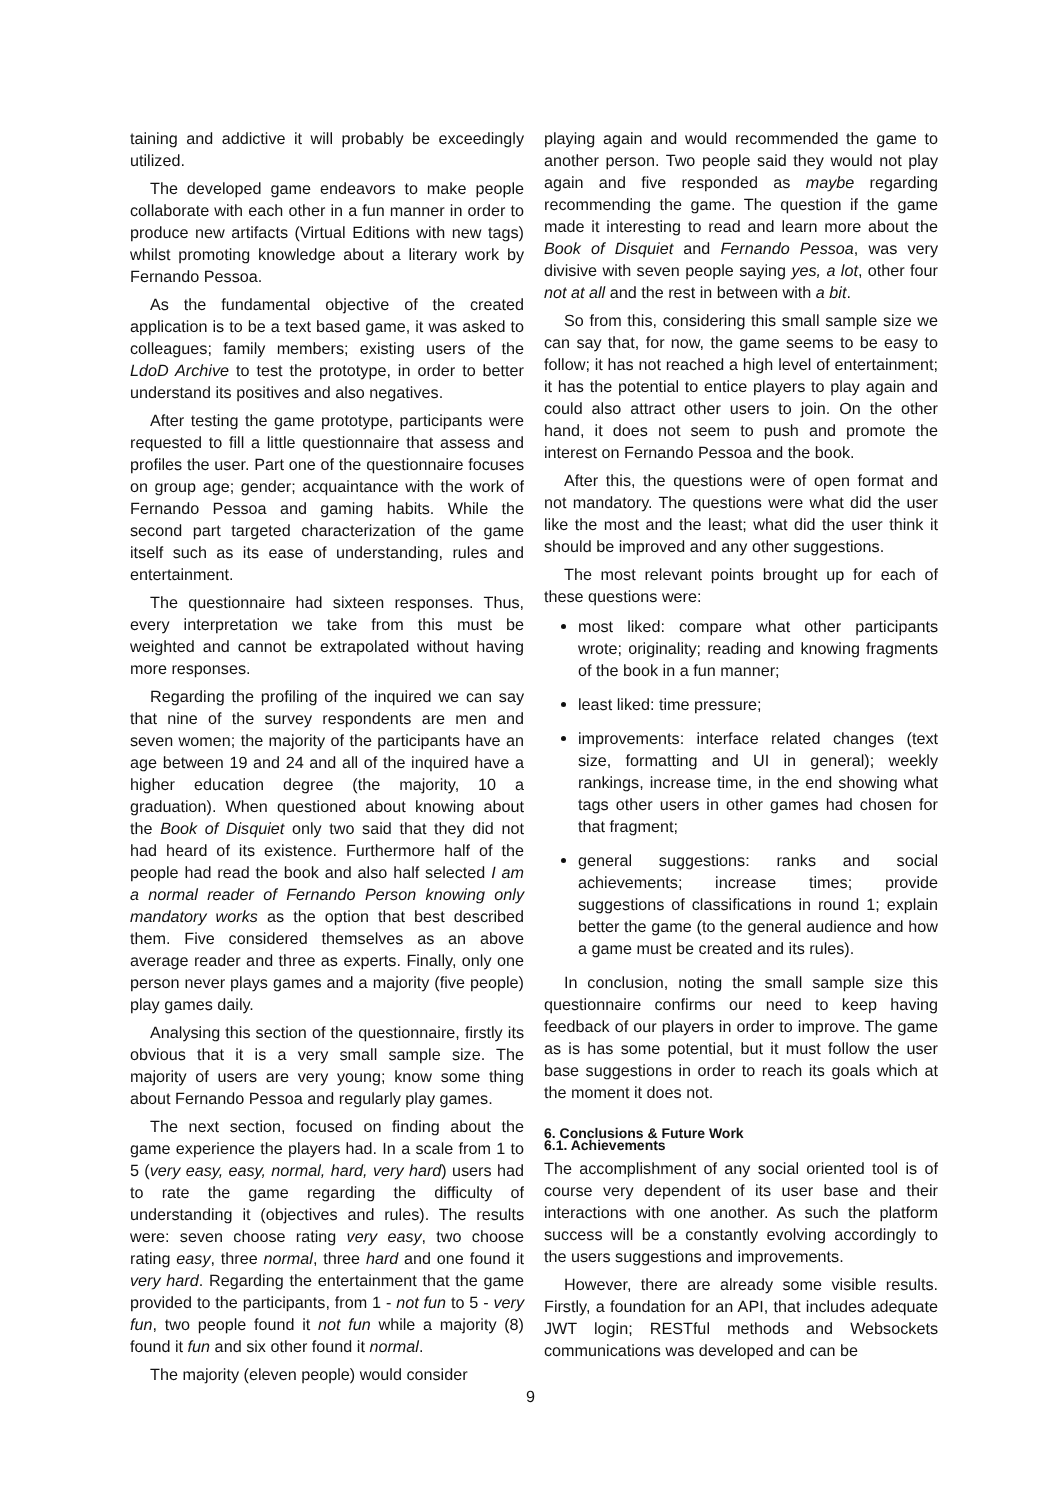taining and addictive it will probably be exceedingly utilized.
The developed game endeavors to make people collaborate with each other in a fun manner in order to produce new artifacts (Virtual Editions with new tags) whilst promoting knowledge about a literary work by Fernando Pessoa.
As the fundamental objective of the created application is to be a text based game, it was asked to colleagues; family members; existing users of the LdoD Archive to test the prototype, in order to better understand its positives and also negatives.
After testing the game prototype, participants were requested to fill a little questionnaire that assess and profiles the user. Part one of the questionnaire focuses on group age; gender; acquaintance with the work of Fernando Pessoa and gaming habits. While the second part targeted characterization of the game itself such as its ease of understanding, rules and entertainment.
The questionnaire had sixteen responses. Thus, every interpretation we take from this must be weighted and cannot be extrapolated without having more responses.
Regarding the profiling of the inquired we can say that nine of the survey respondents are men and seven women; the majority of the participants have an age between 19 and 24 and all of the inquired have a higher education degree (the majority, 10 a graduation). When questioned about knowing about the Book of Disquiet only two said that they did not had heard of its existence. Furthermore half of the people had read the book and also half selected I am a normal reader of Fernando Person knowing only mandatory works as the option that best described them. Five considered themselves as an above average reader and three as experts. Finally, only one person never plays games and a majority (five people) play games daily.
Analysing this section of the questionnaire, firstly its obvious that it is a very small sample size. The majority of users are very young; know some thing about Fernando Pessoa and regularly play games.
The next section, focused on finding about the game experience the players had. In a scale from 1 to 5 (very easy, easy, normal, hard, very hard) users had to rate the game regarding the difficulty of understanding it (objectives and rules). The results were: seven choose rating very easy, two choose rating easy, three normal, three hard and one found it very hard. Regarding the entertainment that the game provided to the participants, from 1 - not fun to 5 - very fun, two people found it not fun while a majority (8) found it fun and six other found it normal.
The majority (eleven people) would consider
playing again and would recommended the game to another person. Two people said they would not play again and five responded as maybe regarding recommending the game. The question if the game made it interesting to read and learn more about the Book of Disquiet and Fernando Pessoa, was very divisive with seven people saying yes, a lot, other four not at all and the rest in between with a bit.
So from this, considering this small sample size we can say that, for now, the game seems to be easy to follow; it has not reached a high level of entertainment; it has the potential to entice players to play again and could also attract other users to join. On the other hand, it does not seem to push and promote the interest on Fernando Pessoa and the book.
After this, the questions were of open format and not mandatory. The questions were what did the user like the most and the least; what did the user think it should be improved and any other suggestions.
The most relevant points brought up for each of these questions were:
most liked: compare what other participants wrote; originality; reading and knowing fragments of the book in a fun manner;
least liked: time pressure;
improvements: interface related changes (text size, formatting and UI in general); weekly rankings, increase time, in the end showing what tags other users in other games had chosen for that fragment;
general suggestions: ranks and social achievements; increase times; provide suggestions of classifications in round 1; explain better the game (to the general audience and how a game must be created and its rules).
In conclusion, noting the small sample size this questionnaire confirms our need to keep having feedback of our players in order to improve. The game as is has some potential, but it must follow the user base suggestions in order to reach its goals which at the moment it does not.
6. Conclusions & Future Work
6.1. Achievements
The accomplishment of any social oriented tool is of course very dependent of its user base and their interactions with one another. As such the platform success will be a constantly evolving accordingly to the users suggestions and improvements.
However, there are already some visible results. Firstly, a foundation for an API, that includes adequate JWT login; RESTful methods and Websockets communications was developed and can be
9